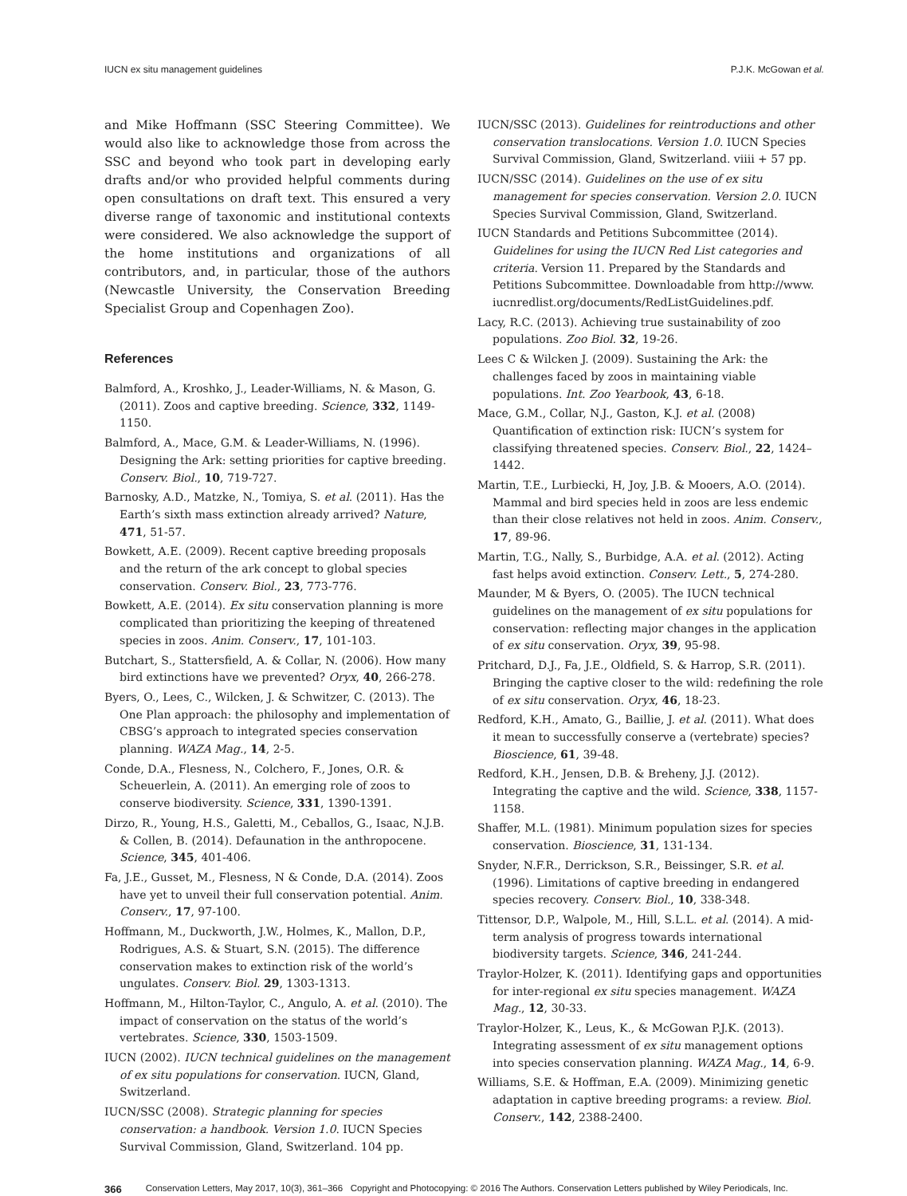IUCN ex situ management guidelines P.J.K. McGowan et al.
and Mike Hoffmann (SSC Steering Committee). We would also like to acknowledge those from across the SSC and beyond who took part in developing early drafts and/or who provided helpful comments during open consultations on draft text. This ensured a very diverse range of taxonomic and institutional contexts were considered. We also acknowledge the support of the home institutions and organizations of all contributors, and, in particular, those of the authors (Newcastle University, the Conservation Breeding Specialist Group and Copenhagen Zoo).
References
Balmford, A., Kroshko, J., Leader-Williams, N. & Mason, G. (2011). Zoos and captive breeding. Science, 332, 1149-1150.
Balmford, A., Mace, G.M. & Leader-Williams, N. (1996). Designing the Ark: setting priorities for captive breeding. Conserv. Biol., 10, 719-727.
Barnosky, A.D., Matzke, N., Tomiya, S. et al. (2011). Has the Earth’s sixth mass extinction already arrived? Nature, 471, 51-57.
Bowkett, A.E. (2009). Recent captive breeding proposals and the return of the ark concept to global species conservation. Conserv. Biol., 23, 773-776.
Bowkett, A.E. (2014). Ex situ conservation planning is more complicated than prioritizing the keeping of threatened species in zoos. Anim. Conserv., 17, 101-103.
Butchart, S., Stattersfield, A. & Collar, N. (2006). How many bird extinctions have we prevented? Oryx, 40, 266-278.
Byers, O., Lees, C., Wilcken, J. & Schwitzer, C. (2013). The One Plan approach: the philosophy and implementation of CBSG’s approach to integrated species conservation planning. WAZA Mag., 14, 2-5.
Conde, D.A., Flesness, N., Colchero, F., Jones, O.R. & Scheuerlein, A. (2011). An emerging role of zoos to conserve biodiversity. Science, 331, 1390-1391.
Dirzo, R., Young, H.S., Galetti, M., Ceballos, G., Isaac, N.J.B. & Collen, B. (2014). Defaunation in the anthropocene. Science, 345, 401-406.
Fa, J.E., Gusset, M., Flesness, N & Conde, D.A. (2014). Zoos have yet to unveil their full conservation potential. Anim. Conserv., 17, 97-100.
Hoffmann, M., Duckworth, J.W., Holmes, K., Mallon, D.P., Rodrigues, A.S. & Stuart, S.N. (2015). The difference conservation makes to extinction risk of the world’s ungulates. Conserv. Biol. 29, 1303-1313.
Hoffmann, M., Hilton-Taylor, C., Angulo, A. et al. (2010). The impact of conservation on the status of the world’s vertebrates. Science, 330, 1503-1509.
IUCN (2002). IUCN technical guidelines on the management of ex situ populations for conservation. IUCN, Gland, Switzerland.
IUCN/SSC (2008). Strategic planning for species conservation: a handbook. Version 1.0. IUCN Species Survival Commission, Gland, Switzerland. 104 pp.
IUCN/SSC (2013). Guidelines for reintroductions and other conservation translocations. Version 1.0. IUCN Species Survival Commission, Gland, Switzerland. viiii + 57 pp.
IUCN/SSC (2014). Guidelines on the use of ex situ management for species conservation. Version 2.0. IUCN Species Survival Commission, Gland, Switzerland.
IUCN Standards and Petitions Subcommittee (2014). Guidelines for using the IUCN Red List categories and criteria. Version 11. Prepared by the Standards and Petitions Subcommittee. Downloadable from http://www. iucnredlist.org/documents/RedListGuidelines.pdf.
Lacy, R.C. (2013). Achieving true sustainability of zoo populations. Zoo Biol. 32, 19-26.
Lees C & Wilcken J. (2009). Sustaining the Ark: the challenges faced by zoos in maintaining viable populations. Int. Zoo Yearbook, 43, 6-18.
Mace, G.M., Collar, N.J., Gaston, K.J. et al. (2008) Quantification of extinction risk: IUCN’s system for classifying threatened species. Conserv. Biol., 22, 1424–1442.
Martin, T.E., Lurbiecki, H, Joy, J.B. & Mooers, A.O. (2014). Mammal and bird species held in zoos are less endemic than their close relatives not held in zoos. Anim. Conserv., 17, 89-96.
Martin, T.G., Nally, S., Burbidge, A.A. et al. (2012). Acting fast helps avoid extinction. Conserv. Lett., 5, 274-280.
Maunder, M & Byers, O. (2005). The IUCN technical guidelines on the management of ex situ populations for conservation: reflecting major changes in the application of ex situ conservation. Oryx, 39, 95-98.
Pritchard, D.J., Fa, J.E., Oldfield, S. & Harrop, S.R. (2011). Bringing the captive closer to the wild: redefining the role of ex situ conservation. Oryx, 46, 18-23.
Redford, K.H., Amato, G., Baillie, J. et al. (2011). What does it mean to successfully conserve a (vertebrate) species? Bioscience, 61, 39-48.
Redford, K.H., Jensen, D.B. & Breheny, J.J. (2012). Integrating the captive and the wild. Science, 338, 1157-1158.
Shaffer, M.L. (1981). Minimum population sizes for species conservation. Bioscience, 31, 131-134.
Snyder, N.F.R., Derrickson, S.R., Beissinger, S.R. et al. (1996). Limitations of captive breeding in endangered species recovery. Conserv. Biol., 10, 338-348.
Tittensor, D.P., Walpole, M., Hill, S.L.L. et al. (2014). A mid-term analysis of progress towards international biodiversity targets. Science, 346, 241-244.
Traylor-Holzer, K. (2011). Identifying gaps and opportunities for inter-regional ex situ species management. WAZA Mag., 12, 30-33.
Traylor-Holzer, K., Leus, K., & McGowan P.J.K. (2013). Integrating assessment of ex situ management options into species conservation planning. WAZA Mag., 14, 6-9.
Williams, S.E. & Hoffman, E.A. (2009). Minimizing genetic adaptation in captive breeding programs: a review. Biol. Conserv., 142, 2388-2400.
366 Conservation Letters, May 2017, 10(3), 361–366 Copyright and Photocopying: © 2016 The Authors. Conservation Letters published by Wiley Periodicals, Inc.